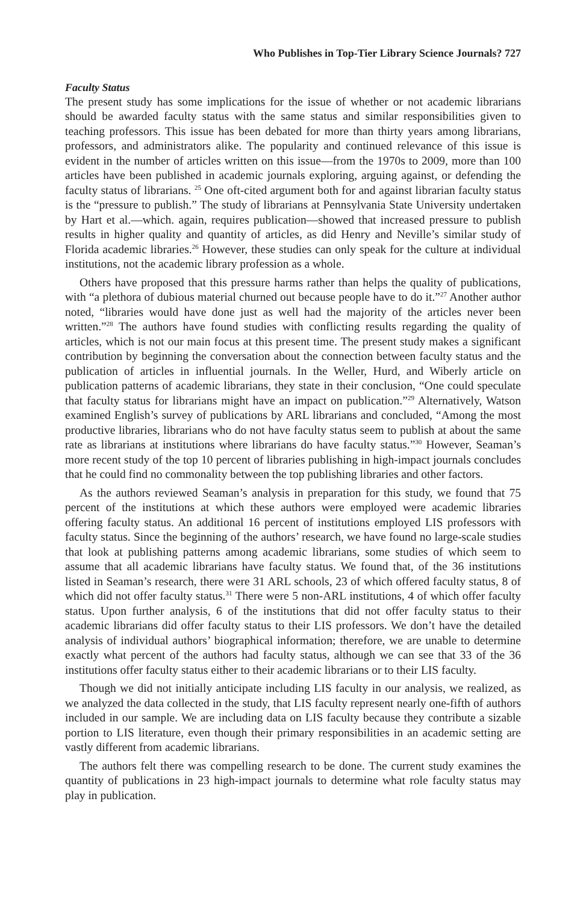Who Publishes in Top-Tier Library Science Journals? 727
Faculty Status
The present study has some implications for the issue of whether or not academic librarians should be awarded faculty status with the same status and similar responsibilities given to teaching professors. This issue has been debated for more than thirty years among librarians, professors, and administrators alike. The popularity and continued relevance of this issue is evident in the number of articles written on this issue—from the 1970s to 2009, more than 100 articles have been published in academic journals exploring, arguing against, or defending the faculty status of librarians. <sup>25</sup> One oft-cited argument both for and against librarian faculty status is the “pressure to publish.” The study of librarians at Pennsylvania State University undertaken by Hart et al.—which. again, requires publication—showed that increased pressure to publish results in higher quality and quantity of articles, as did Henry and Neville’s similar study of Florida academic libraries.<sup>26</sup> However, these studies can only speak for the culture at individual institutions, not the academic library profession as a whole.
Others have proposed that this pressure harms rather than helps the quality of publications, with “a plethora of dubious material churned out because people have to do it.”<sup>27</sup> Another author noted, “libraries would have done just as well had the majority of the articles never been written.”<sup>28</sup> The authors have found studies with conflicting results regarding the quality of articles, which is not our main focus at this present time. The present study makes a significant contribution by beginning the conversation about the connection between faculty status and the publication of articles in influential journals. In the Weller, Hurd, and Wiberly article on publication patterns of academic librarians, they state in their conclusion, “One could speculate that faculty status for librarians might have an impact on publication.”<sup>29</sup> Alternatively, Watson examined English’s survey of publications by ARL librarians and concluded, “Among the most productive libraries, librarians who do not have faculty status seem to publish at about the same rate as librarians at institutions where librarians do have faculty status.”<sup>30</sup> However, Seaman’s more recent study of the top 10 percent of libraries publishing in high-impact journals concludes that he could find no commonality between the top publishing libraries and other factors.
As the authors reviewed Seaman’s analysis in preparation for this study, we found that 75 percent of the institutions at which these authors were employed were academic libraries offering faculty status. An additional 16 percent of institutions employed LIS professors with faculty status. Since the beginning of the authors’ research, we have found no large-scale studies that look at publishing patterns among academic librarians, some studies of which seem to assume that all academic librarians have faculty status. We found that, of the 36 institutions listed in Seaman’s research, there were 31 ARL schools, 23 of which offered faculty status, 8 of which did not offer faculty status.<sup>31</sup> There were 5 non-ARL institutions, 4 of which offer faculty status. Upon further analysis, 6 of the institutions that did not offer faculty status to their academic librarians did offer faculty status to their LIS professors. We don’t have the detailed analysis of individual authors’ biographical information; therefore, we are unable to determine exactly what percent of the authors had faculty status, although we can see that 33 of the 36 institutions offer faculty status either to their academic librarians or to their LIS faculty.
Though we did not initially anticipate including LIS faculty in our analysis, we realized, as we analyzed the data collected in the study, that LIS faculty represent nearly one-fifth of authors included in our sample. We are including data on LIS faculty because they contribute a sizable portion to LIS literature, even though their primary responsibilities in an academic setting are vastly different from academic librarians.
The authors felt there was compelling research to be done. The current study examines the quantity of publications in 23 high-impact journals to determine what role faculty status may play in publication.